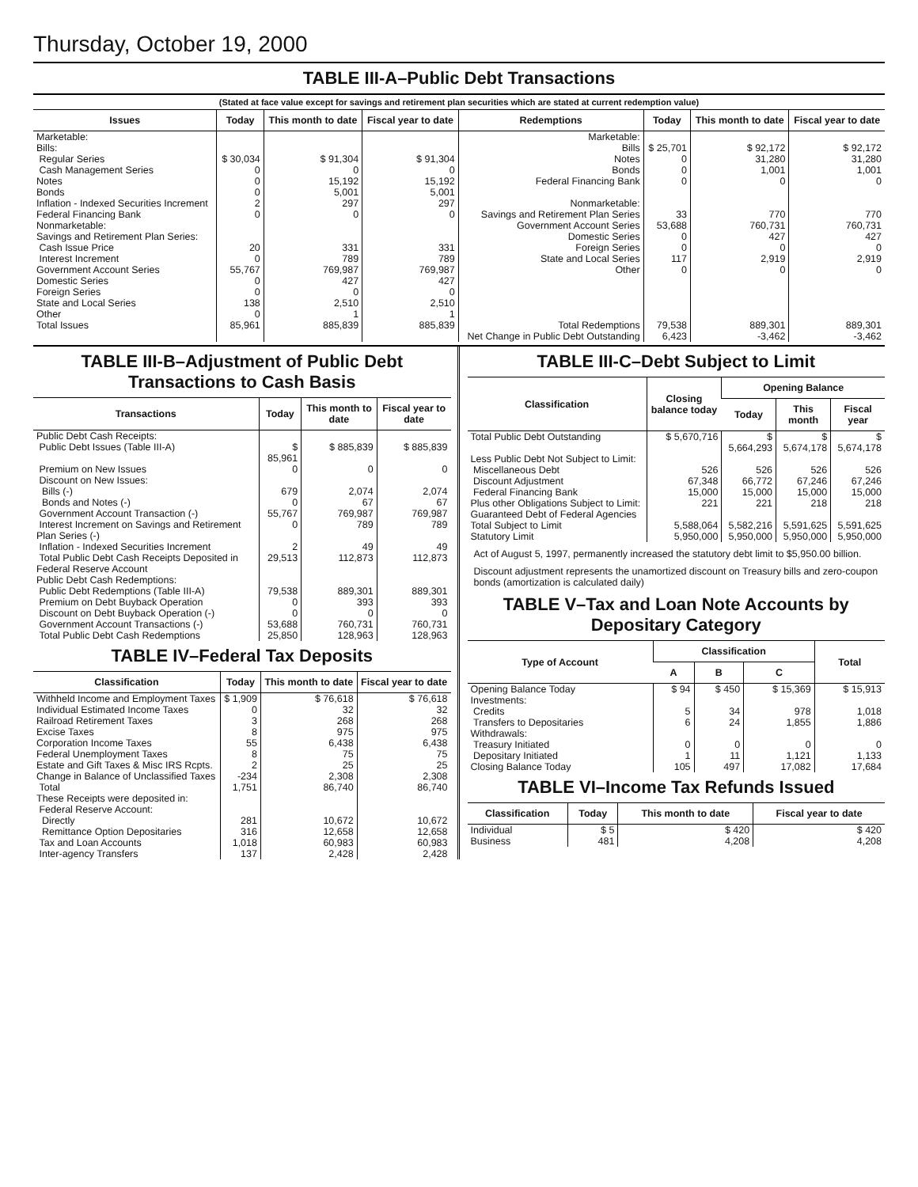Thursday, October 19, 2000
TABLE III-A–Public Debt Transactions
(Stated at face value except for savings and retirement plan securities which are stated at current redemption value)
| Issues | Today | This month to date | Fiscal year to date | Redemptions | Today | This month to date | Fiscal year to date |
| --- | --- | --- | --- | --- | --- | --- | --- |
| Marketable: | | | | Marketable: | | | |
| Bills: | | | | Bills | $ 25,701 | $ 92,172 | $ 92,172 |
| Regular Series | $ 30,034 | $ 91,304 | $ 91,304 | Notes | 0 | 31,280 | 31,280 |
| Cash Management Series | 0 | 0 | 0 | Bonds | 0 | 1,001 | 1,001 |
| Notes | 0 | 15,192 | 15,192 | Federal Financing Bank | 0 | 0 | 0 |
| Bonds | 0 | 5,001 | 5,001 | | | | |
| Inflation - Indexed Securities Increment | 2 | 297 | 297 | Nonmarketable: | | | |
| Federal Financing Bank | 0 | 0 | 0 | Savings and Retirement Plan Series | 33 | 770 | 770 |
| Nonmarketable: | | | | Government Account Series | 53,688 | 760,731 | 760,731 |
| Savings and Retirement Plan Series: | | | | Domestic Series | 0 | 427 | 427 |
| Cash Issue Price | 20 | 331 | 331 | Foreign Series | 0 | 0 | 0 |
| Interest Increment | 0 | 789 | 789 | State and Local Series | 117 | 2,919 | 2,919 |
| Government Account Series | 55,767 | 769,987 | 769,987 | Other | 0 | 0 | 0 |
| Domestic Series | 0 | 427 | 427 | | | | |
| Foreign Series | 0 | 0 | 0 | | | | |
| State and Local Series | 138 | 2,510 | 2,510 | | | | |
| Other | 0 | 1 | 1 | | | | |
| Total Issues | 85,961 | 885,839 | 885,839 | Total Redemptions | 79,538 | 889,301 | 889,301 |
| | | | | Net Change in Public Debt Outstanding | 6,423 | -3,462 | -3,462 |
TABLE III-B–Adjustment of Public Debt Transactions to Cash Basis
| Transactions | Today | This month to date | Fiscal year to date |
| --- | --- | --- | --- |
| Public Debt Cash Receipts: | | | |
| Public Debt Issues (Table III-A) | $ 85,961 | $ 885,839 | $ 885,839 |
| Premium on New Issues | 0 | 0 | 0 |
| Discount on New Issues: | | | |
| Bills (-) | 679 | 2,074 | 2,074 |
| Bonds and Notes (-) | 0 | 67 | 67 |
| Government Account Transaction (-) | 55,767 | 769,987 | 769,987 |
| Interest Increment on Savings and Retirement Plan Series (-) | 0 | 789 | 789 |
| Inflation - Indexed Securities Increment | 2 | 49 | 49 |
| Total Public Debt Cash Receipts Deposited in Federal Reserve Account | 29,513 | 112,873 | 112,873 |
| Public Debt Cash Redemptions: | | | |
| Public Debt Redemptions (Table III-A) | 79,538 | 889,301 | 889,301 |
| Premium on Debt Buyback Operation | 0 | 393 | 393 |
| Discount on Debt Buyback Operation (-) | 0 | 0 | 0 |
| Government Account Transactions (-) | 53,688 | 760,731 | 760,731 |
| Total Public Debt Cash Redemptions | 25,850 | 128,963 | 128,963 |
TABLE IV–Federal Tax Deposits
| Classification | Today | This month to date | Fiscal year to date |
| --- | --- | --- | --- |
| Withheld Income and Employment Taxes | $ 1,909 | $ 76,618 | $ 76,618 |
| Individual Estimated Income Taxes | 0 | 32 | 32 |
| Railroad Retirement Taxes | 3 | 268 | 268 |
| Excise Taxes | 8 | 975 | 975 |
| Corporation Income Taxes | 55 | 6,438 | 6,438 |
| Federal Unemployment Taxes | 8 | 75 | 75 |
| Estate and Gift Taxes & Misc IRS Rcpts. | 2 | 25 | 25 |
| Change in Balance of Unclassified Taxes | -234 | 2,308 | 2,308 |
| Total | 1,751 | 86,740 | 86,740 |
| These Receipts were deposited in: | | | |
| Federal Reserve Account: | | | |
| Directly | 281 | 10,672 | 10,672 |
| Remittance Option Depositaries | 316 | 12,658 | 12,658 |
| Tax and Loan Accounts | 1,018 | 60,983 | 60,983 |
| Inter-agency Transfers | 137 | 2,428 | 2,428 |
TABLE III-C–Debt Subject to Limit
| Classification | Closing balance today | Opening Balance | | |
| --- | --- | --- | --- | --- |
| | | Today | This month | Fiscal year |
| Total Public Debt Outstanding | $ 5,670,716 | $ 5,664,293 | $ 5,674,178 | $ 5,674,178 |
| Less Public Debt Not Subject to Limit: | | | | |
| Miscellaneous Debt | 526 | 526 | 526 | 526 |
| Discount Adjustment | 67,348 | 66,772 | 67,246 | 67,246 |
| Federal Financing Bank | 15,000 | 15,000 | 15,000 | 15,000 |
| Plus other Obligations Subject to Limit: Guaranteed Debt of Federal Agencies | 221 | 221 | 218 | 218 |
| Total Subject to Limit | 5,588,064 | 5,582,216 | 5,591,625 | 5,591,625 |
| Statutory Limit | 5,950,000 | 5,950,000 | 5,950,000 | 5,950,000 |
Act of August 5, 1997, permanently increased the statutory debt limit to $5,950.00 billion.
Discount adjustment represents the unamortized discount on Treasury bills and zero-coupon bonds (amortization is calculated daily)
TABLE V–Tax and Loan Note Accounts by Depositary Category
| Type of Account | Classification | | | Total |
| --- | --- | --- | --- | --- |
| | A | B | C | |
| Opening Balance Today | $ 94 | $ 450 | $ 15,369 | $ 15,913 |
| Investments: | | | | |
| Credits | 5 | 34 | 978 | 1,018 |
| Transfers to Depositaries | 6 | 24 | 1,855 | 1,886 |
| Withdrawals: | | | | |
| Treasury Initiated | 0 | 0 | 0 | 0 |
| Depositary Initiated | 1 | 11 | 1,121 | 1,133 |
| Closing Balance Today | 105 | 497 | 17,082 | 17,684 |
TABLE VI–Income Tax Refunds Issued
| Classification | Today | This month to date | Fiscal year to date |
| --- | --- | --- | --- |
| Individual | $ 5 | $ 420 | $ 420 |
| Business | 481 | 4,208 | 4,208 |